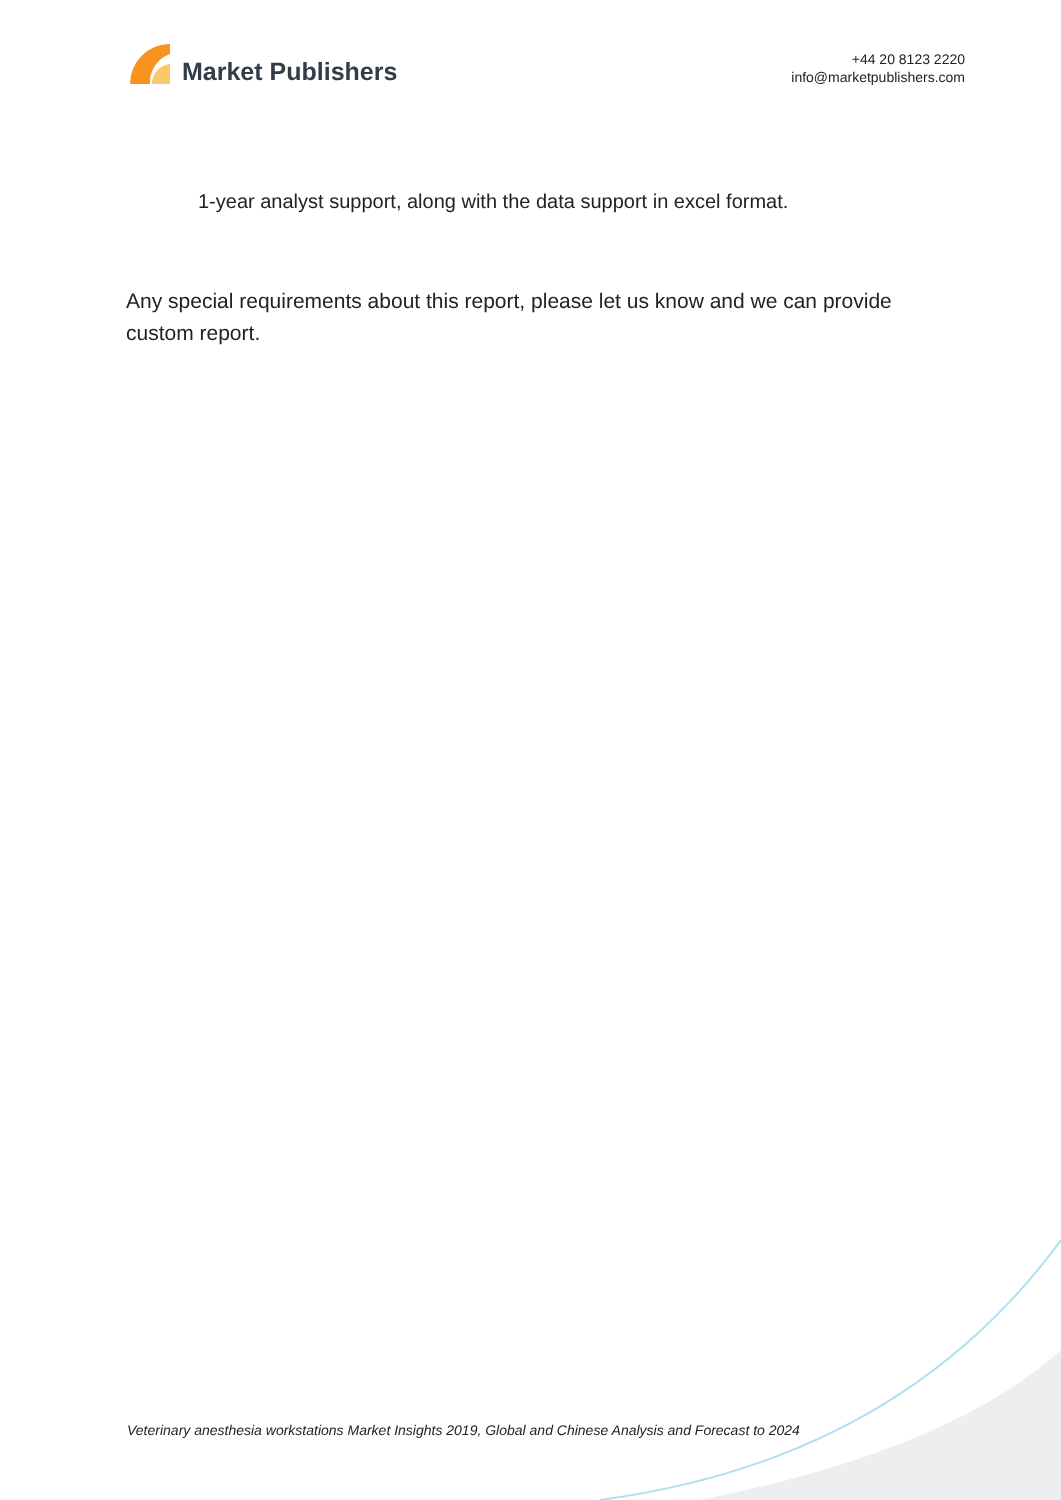Market Publishers
+44 20 8123 2220
info@marketpublishers.com
1-year analyst support, along with the data support in excel format.
Any special requirements about this report, please let us know and we can provide custom report.
Veterinary anesthesia workstations Market Insights 2019, Global and Chinese Analysis and Forecast to 2024